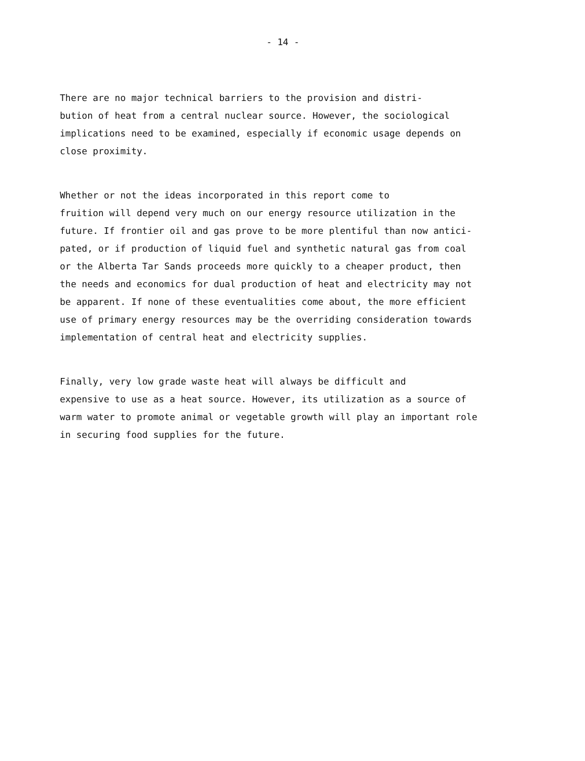- 14 -
There are no major technical barriers to the provision and distri- bution of heat from a central nuclear source. However, the sociological implications need to be examined, especially if economic usage depends on close proximity.
Whether or not the ideas incorporated in this report come to fruition will depend very much on our energy resource utilization in the future. If frontier oil and gas prove to be more plentiful than now antici- pated, or if production of liquid fuel and synthetic natural gas from coal or the Alberta Tar Sands proceeds more quickly to a cheaper product, then the needs and economics for dual production of heat and electricity may not be apparent. If none of these eventualities come about, the more efficient use of primary energy resources may be the overriding consideration towards implementation of central heat and electricity supplies.
Finally, very low grade waste heat will always be difficult and expensive to use as a heat source. However, its utilization as a source of warm water to promote animal or vegetable growth will play an important role in securing food supplies for the future.